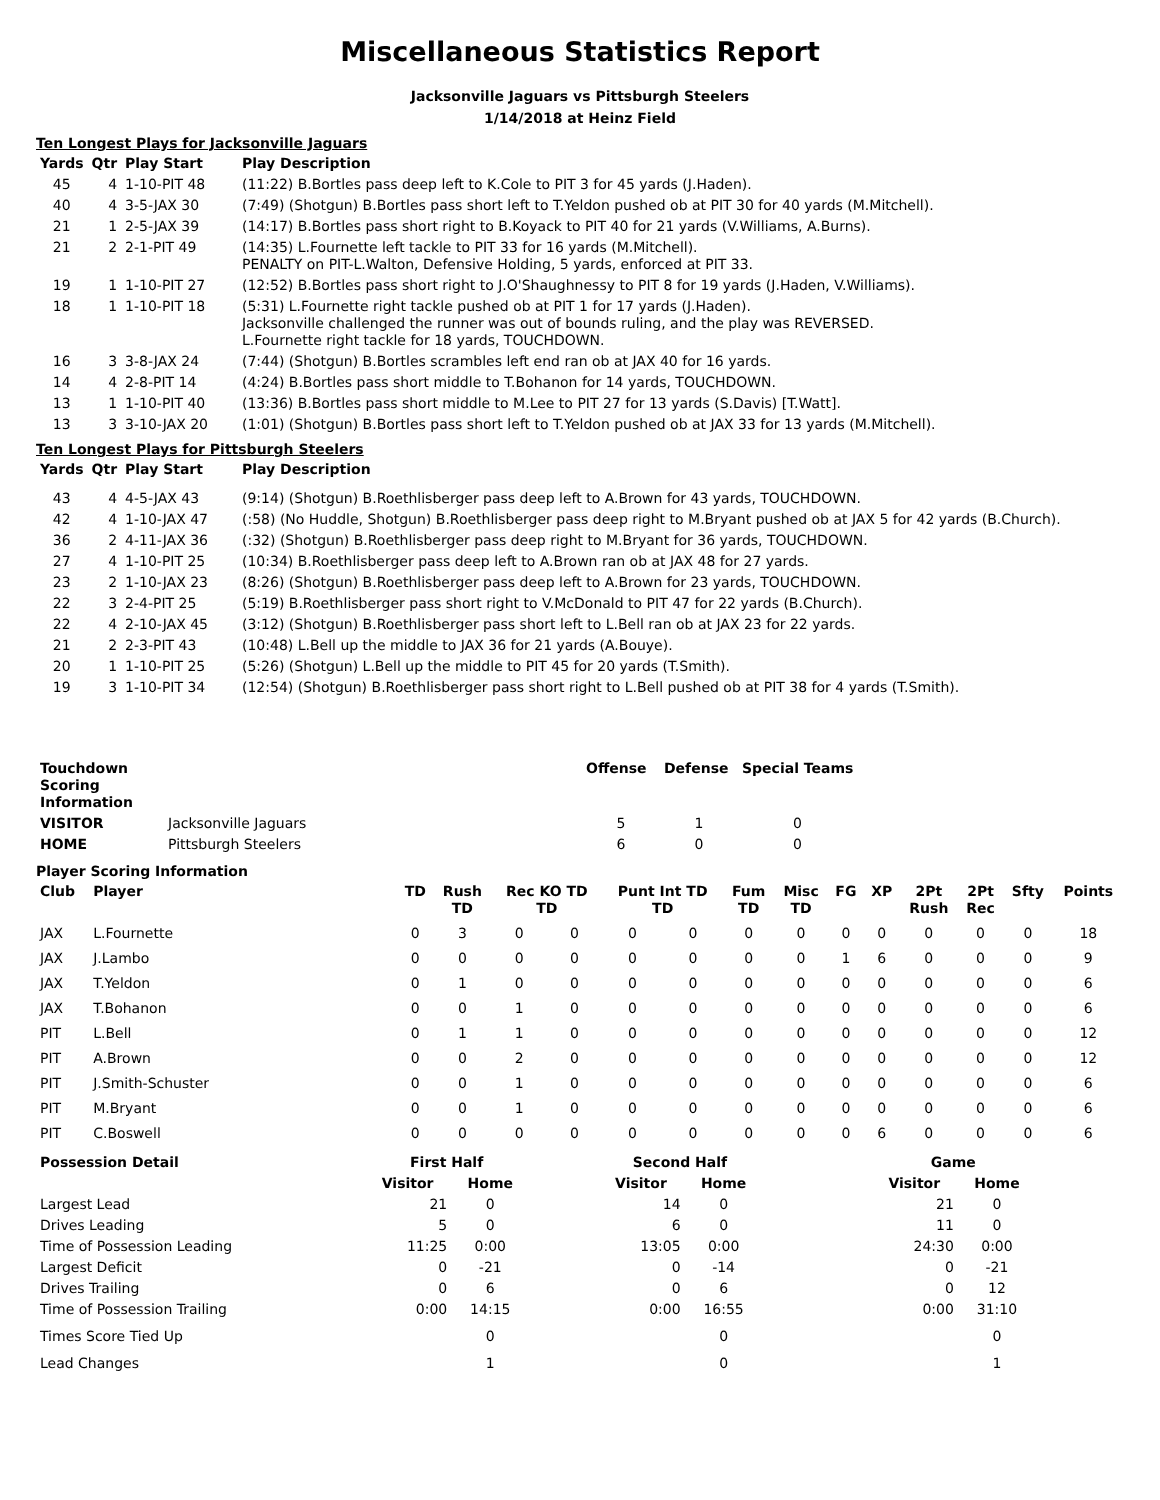Miscellaneous Statistics Report
Jacksonville Jaguars vs Pittsburgh Steelers
1/14/2018 at Heinz Field
Ten Longest Plays for Jacksonville Jaguars
| Yards | Qtr | Play Start | Play Description |
| --- | --- | --- | --- |
| 45 | 4 | 1-10-PIT 48 | (11:22) B.Bortles pass deep left to K.Cole to PIT 3 for 45 yards (J.Haden). |
| 40 | 4 | 3-5-JAX 30 | (7:49) (Shotgun) B.Bortles pass short left to T.Yeldon pushed ob at PIT 30 for 40 yards (M.Mitchell). |
| 21 | 1 | 2-5-JAX 39 | (14:17) B.Bortles pass short right to B.Koyack to PIT 40 for 21 yards (V.Williams, A.Burns). |
| 21 | 2 | 2-1-PIT 49 | (14:35) L.Fournette left tackle to PIT 33 for 16 yards (M.Mitchell). PENALTY on PIT-L.Walton, Defensive Holding, 5 yards, enforced at PIT 33. |
| 19 | 1 | 1-10-PIT 27 | (12:52) B.Bortles pass short right to J.O'Shaughnessy to PIT 8 for 19 yards (J.Haden, V.Williams). |
| 18 | 1 | 1-10-PIT 18 | (5:31) L.Fournette right tackle pushed ob at PIT 1 for 17 yards (J.Haden). Jacksonville challenged the runner was out of bounds ruling, and the play was REVERSED. L.Fournette right tackle for 18 yards, TOUCHDOWN. |
| 16 | 3 | 3-8-JAX 24 | (7:44) (Shotgun) B.Bortles scrambles left end ran ob at JAX 40 for 16 yards. |
| 14 | 4 | 2-8-PIT 14 | (4:24) B.Bortles pass short middle to T.Bohanon for 14 yards, TOUCHDOWN. |
| 13 | 1 | 1-10-PIT 40 | (13:36) B.Bortles pass short middle to M.Lee to PIT 27 for 13 yards (S.Davis) [T.Watt]. |
| 13 | 3 | 3-10-JAX 20 | (1:01) (Shotgun) B.Bortles pass short left to T.Yeldon pushed ob at JAX 33 for 13 yards (M.Mitchell). |
Ten Longest Plays for Pittsburgh Steelers
| Yards | Qtr | Play Start | Play Description |
| --- | --- | --- | --- |
| 43 | 4 | 4-5-JAX 43 | (9:14) (Shotgun) B.Roethlisberger pass deep left to A.Brown for 43 yards, TOUCHDOWN. |
| 42 | 4 | 1-10-JAX 47 | (:58) (No Huddle, Shotgun) B.Roethlisberger pass deep right to M.Bryant pushed ob at JAX 5 for 42 yards (B.Church). |
| 36 | 2 | 4-11-JAX 36 | (:32) (Shotgun) B.Roethlisberger pass deep right to M.Bryant for 36 yards, TOUCHDOWN. |
| 27 | 4 | 1-10-PIT 25 | (10:34) B.Roethlisberger pass deep left to A.Brown ran ob at JAX 48 for 27 yards. |
| 23 | 2 | 1-10-JAX 23 | (8:26) (Shotgun) B.Roethlisberger pass deep left to A.Brown for 23 yards, TOUCHDOWN. |
| 22 | 3 | 2-4-PIT 25 | (5:19) B.Roethlisberger pass short right to V.McDonald to PIT 47 for 22 yards (B.Church). |
| 22 | 4 | 2-10-JAX 45 | (3:12) (Shotgun) B.Roethlisberger pass short left to L.Bell ran ob at JAX 23 for 22 yards. |
| 21 | 2 | 2-3-PIT 43 | (10:48) L.Bell up the middle to JAX 36 for 21 yards (A.Bouye). |
| 20 | 1 | 1-10-PIT 25 | (5:26) (Shotgun) L.Bell up the middle to PIT 45 for 20 yards (T.Smith). |
| 19 | 3 | 1-10-PIT 34 | (12:54) (Shotgun) B.Roethlisberger pass short right to L.Bell pushed ob at PIT 38 for 4 yards (T.Smith). |
| Touchdown Scoring Information | | Offense | Defense | Special Teams |
| --- | --- | --- | --- | --- |
| VISITOR | Jacksonville Jaguars | 5 | 1 | 0 |
| HOME | Pittsburgh Steelers | 6 | 0 | 0 |
Player Scoring Information
| Club | Player | TD | Rush TD | Rec KO TD TD | | Punt Int TD TD | | Fum TD | Misc TD | FG | XP | 2Pt Rush | 2Pt Rec | Sfty | Points |
| JAX | L.Fournette | 0 | 3 | 0 | 0 | 0 | 0 | 0 | 0 | 0 | 0 | 0 | 0 | 0 | 18 |
| JAX | J.Lambo | 0 | 0 | 0 | 0 | 0 | 0 | 0 | 0 | 1 | 6 | 0 | 0 | 0 | 9 |
| JAX | T.Yeldon | 0 | 1 | 0 | 0 | 0 | 0 | 0 | 0 | 0 | 0 | 0 | 0 | 0 | 6 |
| JAX | T.Bohanon | 0 | 0 | 1 | 0 | 0 | 0 | 0 | 0 | 0 | 0 | 0 | 0 | 0 | 6 |
| PIT | L.Bell | 0 | 1 | 1 | 0 | 0 | 0 | 0 | 0 | 0 | 0 | 0 | 0 | 0 | 12 |
| PIT | A.Brown | 0 | 0 | 2 | 0 | 0 | 0 | 0 | 0 | 0 | 0 | 0 | 0 | 0 | 12 |
| PIT | J.Smith-Schuster | 0 | 0 | 1 | 0 | 0 | 0 | 0 | 0 | 0 | 0 | 0 | 0 | 0 | 6 |
| PIT | M.Bryant | 0 | 0 | 1 | 0 | 0 | 0 | 0 | 0 | 0 | 0 | 0 | 0 | 0 | 6 |
| PIT | C.Boswell | 0 | 0 | 0 | 0 | 0 | 0 | 0 | 0 | 0 | 6 | 0 | 0 | 0 | 6 |
| Possession Detail | First Half | | | Second Half | | | Game | |
| --- | --- | --- | --- | --- | --- | --- | --- | --- |
| | Visitor | Home | | Visitor | Home | | Visitor | Home |
| Largest Lead | 21 | 0 | | 14 | 0 | | 21 | 0 |
| Drives Leading | 5 | 0 | | 6 | 0 | | 11 | 0 |
| Time of Possession Leading | 11:25 | 0:00 | | 13:05 | 0:00 | | 24:30 | 0:00 |
| Largest Deficit | 0 | -21 | | 0 | -14 | | 0 | -21 |
| Drives Trailing | 0 | 6 | | 0 | 6 | | 0 | 12 |
| Time of Possession Trailing | 0:00 | 14:15 | | 0:00 | 16:55 | | 0:00 | 31:10 |
| Times Score Tied Up | | 0 | | | 0 | | | 0 |
| Lead Changes | | 1 | | | 0 | | | 1 |